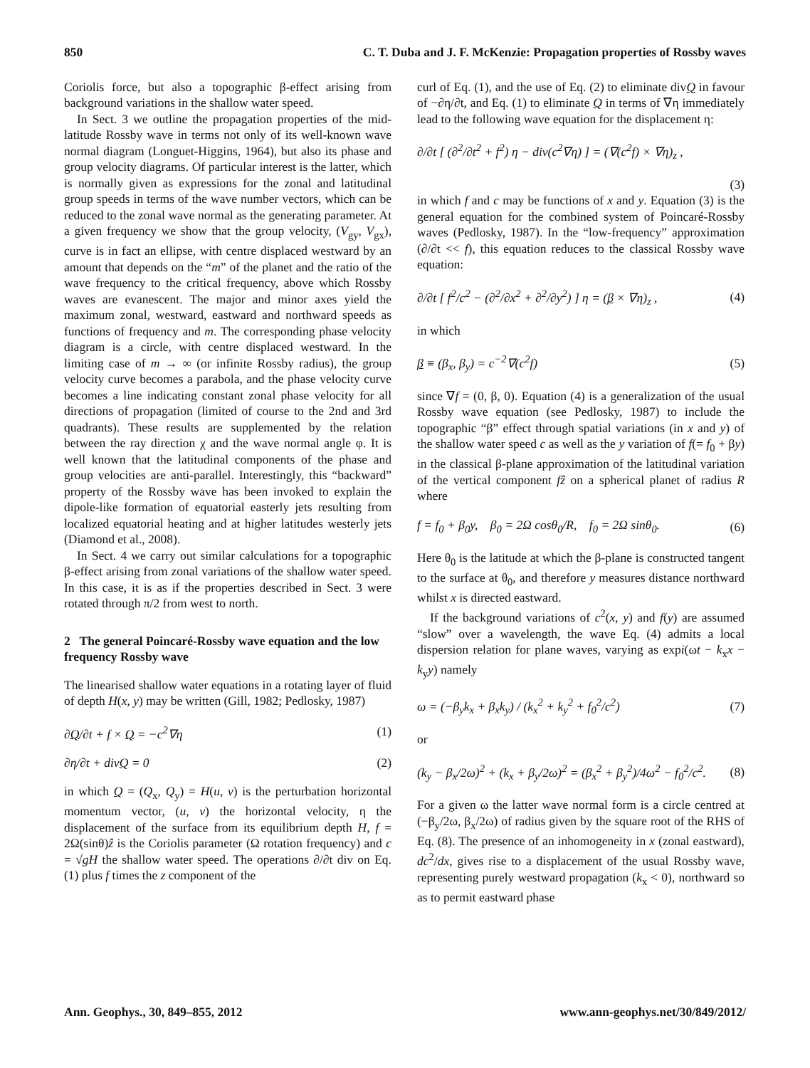850 C. T. Duba and J. F. McKenzie: Propagation properties of Rossby waves
Coriolis force, but also a topographic β-effect arising from background variations in the shallow water speed.
In Sect. 3 we outline the propagation properties of the mid-latitude Rossby wave in terms not only of its well-known wave normal diagram (Longuet-Higgins, 1964), but also its phase and group velocity diagrams. Of particular interest is the latter, which is normally given as expressions for the zonal and latitudinal group speeds in terms of the wave number vectors, which can be reduced to the zonal wave normal as the generating parameter. At a given frequency we show that the group velocity, (V<sub>gy</sub>, V<sub>gx</sub>), curve is in fact an ellipse, with centre displaced westward by an amount that depends on the “m” of the planet and the ratio of the wave frequency to the critical frequency, above which Rossby waves are evanescent. The major and minor axes yield the maximum zonal, westward, eastward and northward speeds as functions of frequency and m. The corresponding phase velocity diagram is a circle, with centre displaced westward. In the limiting case of m → ∞ (or infinite Rossby radius), the group velocity curve becomes a parabola, and the phase velocity curve becomes a line indicating constant zonal phase velocity for all directions of propagation (limited of course to the 2nd and 3rd quadrants). These results are supplemented by the relation between the ray direction χ and the wave normal angle φ. It is well known that the latitudinal components of the phase and group velocities are anti-parallel. Interestingly, this “backward” property of the Rossby wave has been invoked to explain the dipole-like formation of equatorial easterly jets resulting from localized equatorial heating and at higher latitudes westerly jets (Diamond et al., 2008).
In Sect. 4 we carry out similar calculations for a topographic β-effect arising from zonal variations of the shallow water speed. In this case, it is as if the properties described in Sect. 3 were rotated through π/2 from west to north.
2 The general Poincaré-Rossby wave equation and the low frequency Rossby wave
The linearised shallow water equations in a rotating layer of fluid of depth H(x, y) may be written (Gill, 1982; Pedlosky, 1987)
∂Q/∂t + f × Q = −c<sup>2</sup>∇η (1)
∂η/∂t + divQ = 0 (2)
in which Q = (Q<sub>x</sub>, Q<sub>y</sub>) = H(u, v) is the perturbation horizontal momentum vector, (u, v) the horizontal velocity, η the displacement of the surface from its equilibrium depth H, f = 2Ω(sinθ)ẑ is the Coriolis parameter (Ω rotation frequency) and c = √gH the shallow water speed. The operations ∂/∂t div on Eq. (1) plus f times the z component of the
curl of Eq. (1), and the use of Eq. (2) to eliminate divQ in favour of −∂η/∂t, and Eq. (1) to eliminate Q in terms of ∇η immediately lead to the following wave equation for the displacement η:
∂/∂t [ (∂<sup>2</sup>/∂t<sup>2</sup> + f<sup>2</sup>) η − div(c<sup>2</sup>∇η) ] = (∇(c<sup>2</sup>f) × ∇η)<sub>z</sub> ,
(3)
in which f and c may be functions of x and y. Equation (3) is the general equation for the combined system of Poincaré-Rossby waves (Pedlosky, 1987). In the “low-frequency” approximation (∂/∂t << f), this equation reduces to the classical Rossby wave equation:
∂/∂t [ f<sup>2</sup>/c<sup>2</sup> − (∂<sup>2</sup>/∂x<sup>2</sup> + ∂<sup>2</sup>/∂y<sup>2</sup>) ] η = (β × ∇η)<sub>z</sub> , (4)
in which
β ≡ (β<sub>x</sub>, β<sub>y</sub>) = c<sup>−2</sup>∇(c<sup>2</sup>f) (5)
since ∇f = (0, β, 0). Equation (4) is a generalization of the usual Rossby wave equation (see Pedlosky, 1987) to include the topographic “β” effect through spatial variations (in x and y) of the shallow water speed c as well as the y variation of f(= f<sub>0</sub> + βy) in the classical β-plane approximation of the latitudinal variation of the vertical component fẑ on a spherical planet of radius R where
f = f<sub>0</sub> + β<sub>0</sub>y, β<sub>0</sub> = 2Ω cosθ<sub>0</sub>/R, f<sub>0</sub> = 2Ω sinθ<sub>0</sub>. (6)
Here θ<sub>0</sub> is the latitude at which the β-plane is constructed tangent to the surface at θ<sub>0</sub>, and therefore y measures distance northward whilst x is directed eastward.
If the background variations of c<sup>2</sup>(x, y) and f(y) are assumed “slow” over a wavelength, the wave Eq. (4) admits a local dispersion relation for plane waves, varying as expi(ωt − k<sub>x</sub>x − k<sub>y</sub>y) namely
ω = (−β<sub>y</sub>k<sub>x</sub> + β<sub>x</sub>k<sub>y</sub>) / (k<sub>x</sub><sup>2</sup> + k<sub>y</sub><sup>2</sup> + f<sub>0</sub><sup>2</sup>/c<sup>2</sup>) (7)
or
(k<sub>y</sub> − β<sub>x</sub>/2ω)<sup>2</sup> + (k<sub>x</sub> + β<sub>y</sub>/2ω)<sup>2</sup> = (β<sub>x</sub><sup>2</sup> + β<sub>y</sub><sup>2</sup>)/4ω<sup>2</sup> − f<sub>0</sub><sup>2</sup>/c<sup>2</sup>. (8)
For a given ω the latter wave normal form is a circle centred at (−β<sub>y</sub>/2ω, β<sub>x</sub>/2ω) of radius given by the square root of the RHS of Eq. (8). The presence of an inhomogeneity in x (zonal eastward), dc<sup>2</sup>/dx, gives rise to a displacement of the usual Rossby wave, representing purely westward propagation (k<sub>x</sub> < 0), northward so as to permit eastward phase
Ann. Geophys., 30, 849–855, 2012 www.ann-geophys.net/30/849/2012/